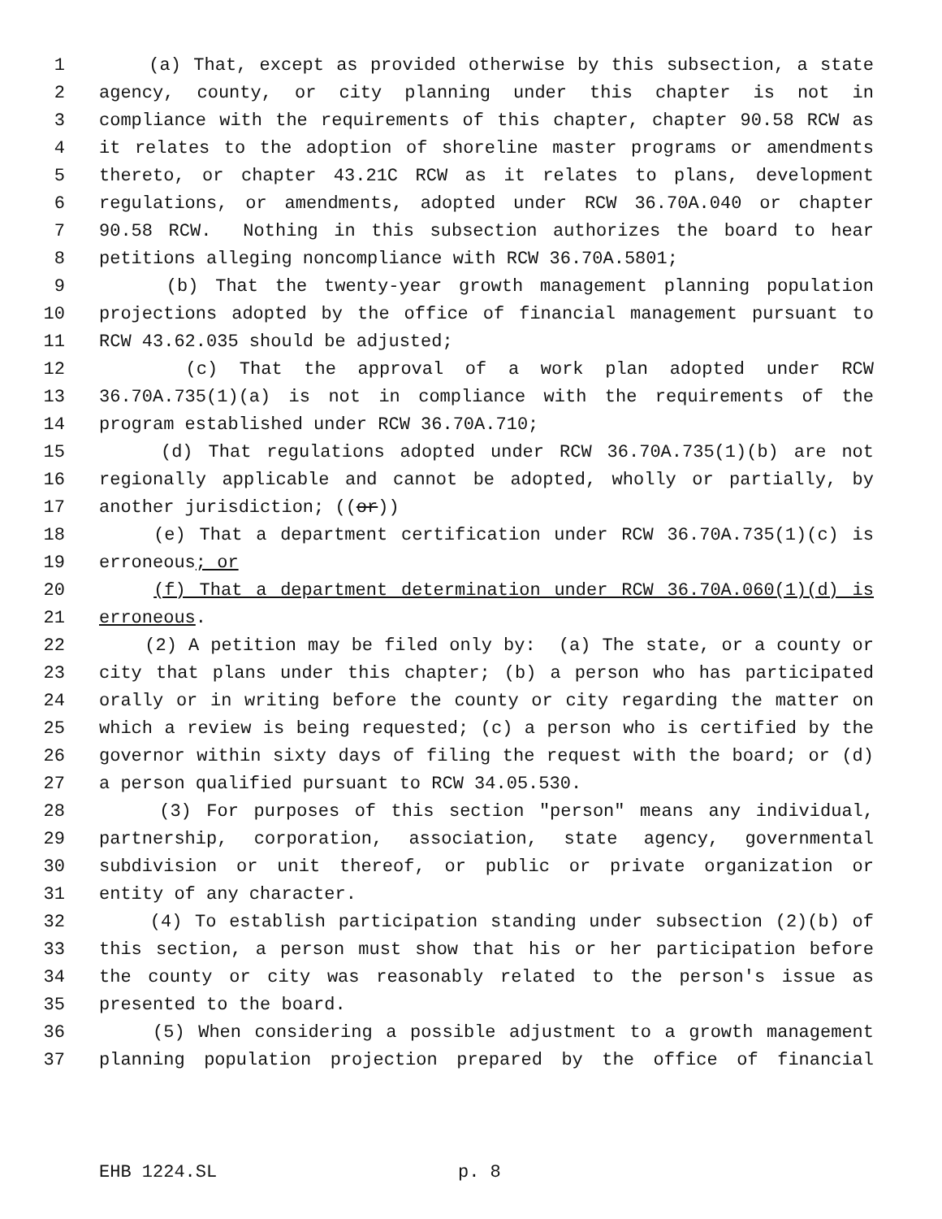1 (a) That, except as provided otherwise by this subsection, a state
2 agency, county, or city planning under this chapter is not in
3 compliance with the requirements of this chapter, chapter 90.58 RCW as
4 it relates to the adoption of shoreline master programs or amendments
5 thereto, or chapter 43.21C RCW as it relates to plans, development
6 regulations, or amendments, adopted under RCW 36.70A.040 or chapter
7 90.58 RCW. Nothing in this subsection authorizes the board to hear
8 petitions alleging noncompliance with RCW 36.70A.5801;
9 (b) That the twenty-year growth management planning population
10 projections adopted by the office of financial management pursuant to
11 RCW 43.62.035 should be adjusted;
12 (c) That the approval of a work plan adopted under RCW
13 36.70A.735(1)(a) is not in compliance with the requirements of the
14 program established under RCW 36.70A.710;
15 (d) That regulations adopted under RCW 36.70A.735(1)(b) are not
16 regionally applicable and cannot be adopted, wholly or partially, by
17 another jurisdiction; ((or))
18 (e) That a department certification under RCW 36.70A.735(1)(c) is
19 erroneous; or
20 (f) That a department determination under RCW 36.70A.060(1)(d) is
21 erroneous.
22 (2) A petition may be filed only by: (a) The state, or a county or
23 city that plans under this chapter; (b) a person who has participated
24 orally or in writing before the county or city regarding the matter on
25 which a review is being requested; (c) a person who is certified by the
26 governor within sixty days of filing the request with the board; or (d)
27 a person qualified pursuant to RCW 34.05.530.
28 (3) For purposes of this section "person" means any individual,
29 partnership, corporation, association, state agency, governmental
30 subdivision or unit thereof, or public or private organization or
31 entity of any character.
32 (4) To establish participation standing under subsection (2)(b) of
33 this section, a person must show that his or her participation before
34 the county or city was reasonably related to the person's issue as
35 presented to the board.
36 (5) When considering a possible adjustment to a growth management
37 planning population projection prepared by the office of financial
EHB 1224.SL p. 8